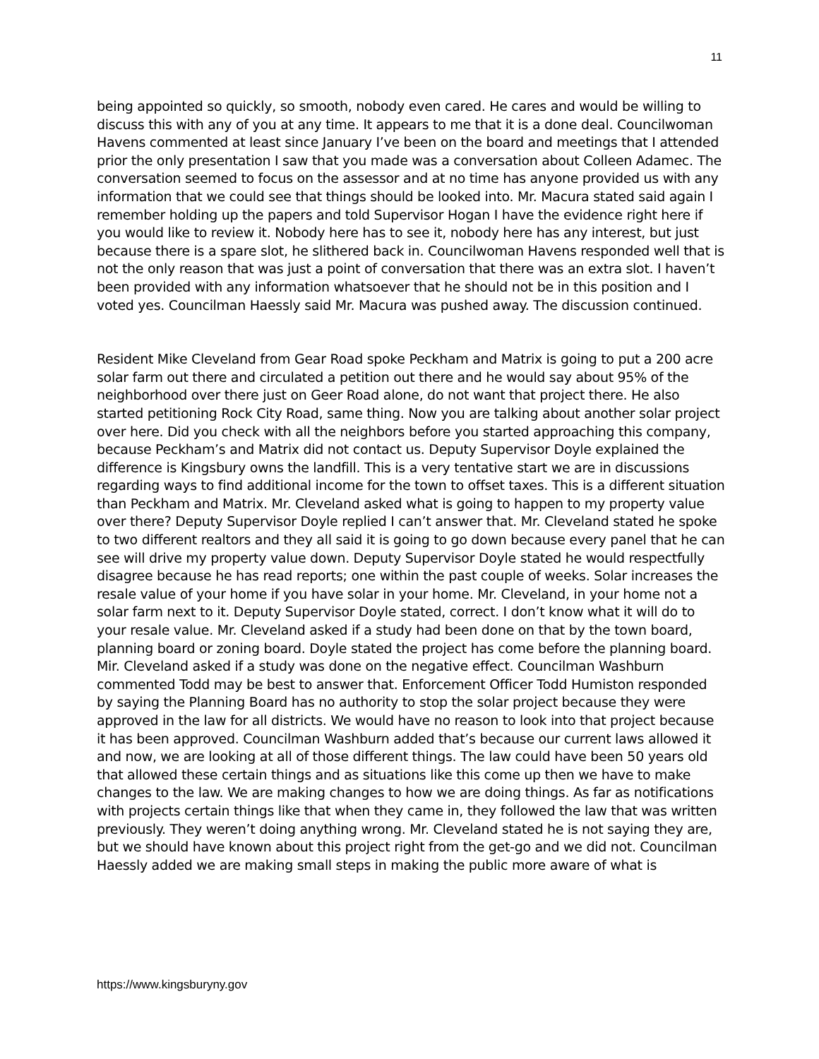11
being appointed so quickly, so smooth, nobody even cared. He cares and would be willing to discuss this with any of you at any time. It appears to me that it is a done deal. Councilwoman Havens commented at least since January I’ve been on the board and meetings that I attended prior the only presentation I saw that you made was a conversation about Colleen Adamec. The conversation seemed to focus on the assessor and at no time has anyone provided us with any information that we could see that things should be looked into. Mr. Macura stated said again I remember holding up the papers and told Supervisor Hogan I have the evidence right here if you would like to review it. Nobody here has to see it, nobody here has any interest, but just because there is a spare slot, he slithered back in. Councilwoman Havens responded well that is not the only reason that was just a point of conversation that there was an extra slot. I haven’t been provided with any information whatsoever that he should not be in this position and I voted yes. Councilman Haessly said Mr. Macura was pushed away. The discussion continued.
Resident Mike Cleveland from Gear Road spoke Peckham and Matrix is going to put a 200 acre solar farm out there and circulated a petition out there and he would say about 95% of the neighborhood over there just on Geer Road alone, do not want that project there. He also started petitioning Rock City Road, same thing. Now you are talking about another solar project over here. Did you check with all the neighbors before you started approaching this company, because Peckham’s and Matrix did not contact us. Deputy Supervisor Doyle explained the difference is Kingsbury owns the landfill. This is a very tentative start we are in discussions regarding ways to find additional income for the town to offset taxes. This is a different situation than Peckham and Matrix. Mr. Cleveland asked what is going to happen to my property value over there? Deputy Supervisor Doyle replied I can’t answer that. Mr. Cleveland stated he spoke to two different realtors and they all said it is going to go down because every panel that he can see will drive my property value down. Deputy Supervisor Doyle stated he would respectfully disagree because he has read reports; one within the past couple of weeks. Solar increases the resale value of your home if you have solar in your home. Mr. Cleveland, in your home not a solar farm next to it. Deputy Supervisor Doyle stated, correct. I don’t know what it will do to your resale value. Mr. Cleveland asked if a study had been done on that by the town board, planning board or zoning board. Doyle stated the project has come before the planning board. Mir. Cleveland asked if a study was done on the negative effect. Councilman Washburn commented Todd may be best to answer that. Enforcement Officer Todd Humiston responded by saying the Planning Board has no authority to stop the solar project because they were approved in the law for all districts. We would have no reason to look into that project because it has been approved. Councilman Washburn added that’s because our current laws allowed it and now, we are looking at all of those different things. The law could have been 50 years old that allowed these certain things and as situations like this come up then we have to make changes to the law. We are making changes to how we are doing things. As far as notifications with projects certain things like that when they came in, they followed the law that was written previously. They weren’t doing anything wrong. Mr. Cleveland stated he is not saying they are, but we should have known about this project right from the get-go and we did not. Councilman Haessly added we are making small steps in making the public more aware of what is
https://www.kingsburyny.gov